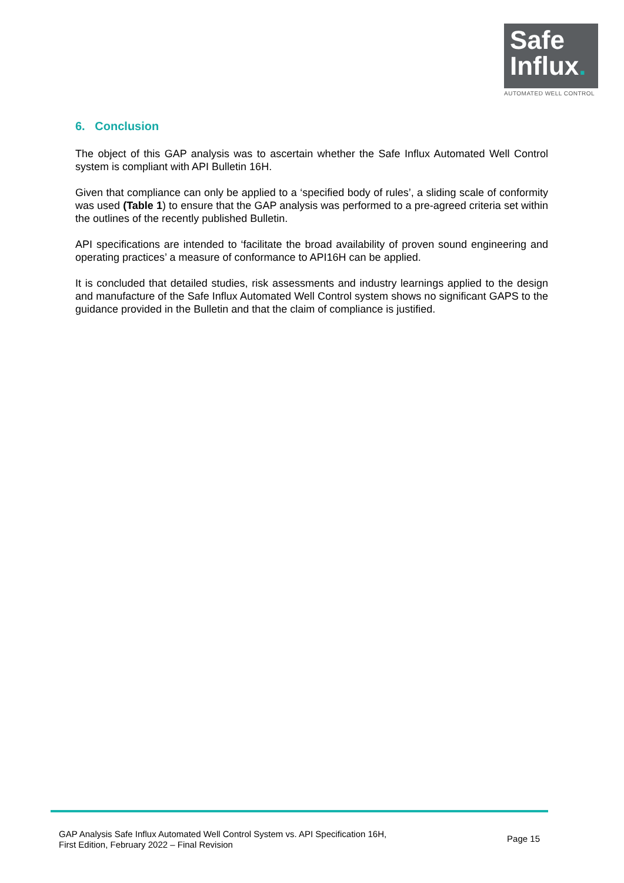Safe
Influx.
AUTOMATED WELL CONTROL
6. Conclusion
The object of this GAP analysis was to ascertain whether the Safe Influx Automated Well Control system is compliant with API Bulletin 16H.
Given that compliance can only be applied to a ‘specified body of rules’, a sliding scale of conformity was used (Table 1) to ensure that the GAP analysis was performed to a pre-agreed criteria set within the outlines of the recently published Bulletin.
API specifications are intended to ‘facilitate the broad availability of proven sound engineering and operating practices’ a measure of conformance to API16H can be applied.
It is concluded that detailed studies, risk assessments and industry learnings applied to the design and manufacture of the Safe Influx Automated Well Control system shows no significant GAPS to the guidance provided in the Bulletin and that the claim of compliance is justified.
GAP Analysis Safe Influx Automated Well Control System vs. API Specification 16H,
First Edition, February 2022 – Final Revision
Page 15